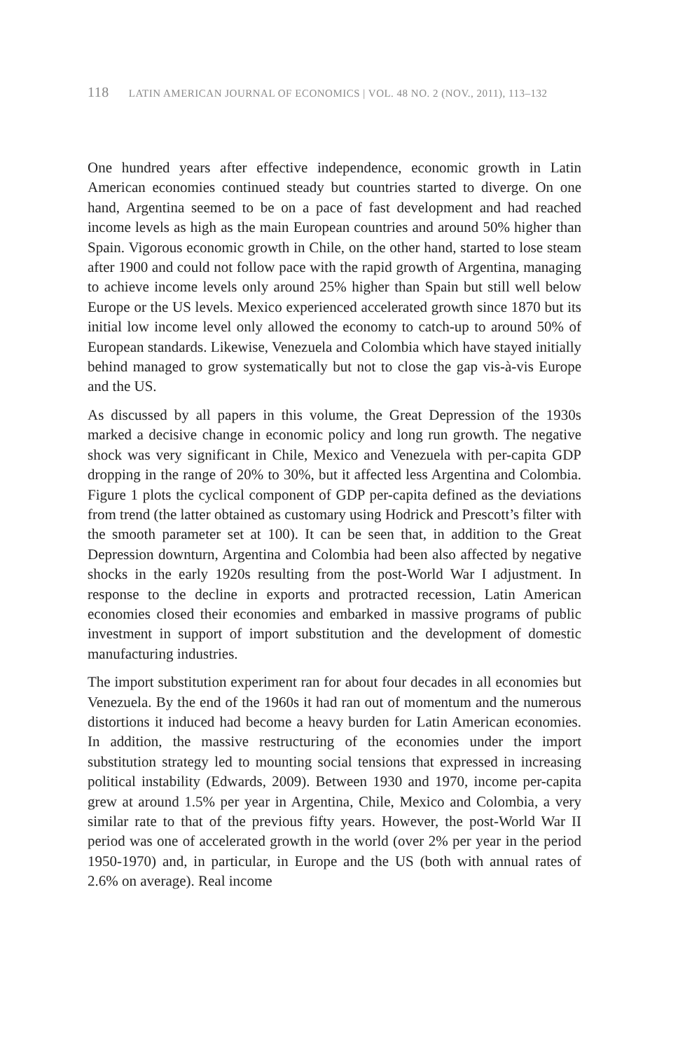118 LATIN AMERICAN JOURNAL OF ECONOMICS | VOL. 48 NO. 2 (NOV., 2011), 113–132
One hundred years after effective independence, economic growth in Latin American economies continued steady but countries started to diverge. On one hand, Argentina seemed to be on a pace of fast development and had reached income levels as high as the main European countries and around 50% higher than Spain. Vigorous economic growth in Chile, on the other hand, started to lose steam after 1900 and could not follow pace with the rapid growth of Argentina, managing to achieve income levels only around 25% higher than Spain but still well below Europe or the US levels. Mexico experienced accelerated growth since 1870 but its initial low income level only allowed the economy to catch-up to around 50% of European standards. Likewise, Venezuela and Colombia which have stayed initially behind managed to grow systematically but not to close the gap vis-à-vis Europe and the US.
As discussed by all papers in this volume, the Great Depression of the 1930s marked a decisive change in economic policy and long run growth. The negative shock was very significant in Chile, Mexico and Venezuela with per-capita GDP dropping in the range of 20% to 30%, but it affected less Argentina and Colombia. Figure 1 plots the cyclical component of GDP per-capita defined as the deviations from trend (the latter obtained as customary using Hodrick and Prescott’s filter with the smooth parameter set at 100). It can be seen that, in addition to the Great Depression downturn, Argentina and Colombia had been also affected by negative shocks in the early 1920s resulting from the post-World War I adjustment. In response to the decline in exports and protracted recession, Latin American economies closed their economies and embarked in massive programs of public investment in support of import substitution and the development of domestic manufacturing industries.
The import substitution experiment ran for about four decades in all economies but Venezuela. By the end of the 1960s it had ran out of momentum and the numerous distortions it induced had become a heavy burden for Latin American economies. In addition, the massive restructuring of the economies under the import substitution strategy led to mounting social tensions that expressed in increasing political instability (Edwards, 2009). Between 1930 and 1970, income per-capita grew at around 1.5% per year in Argentina, Chile, Mexico and Colombia, a very similar rate to that of the previous fifty years. However, the post-World War II period was one of accelerated growth in the world (over 2% per year in the period 1950-1970) and, in particular, in Europe and the US (both with annual rates of 2.6% on average). Real income